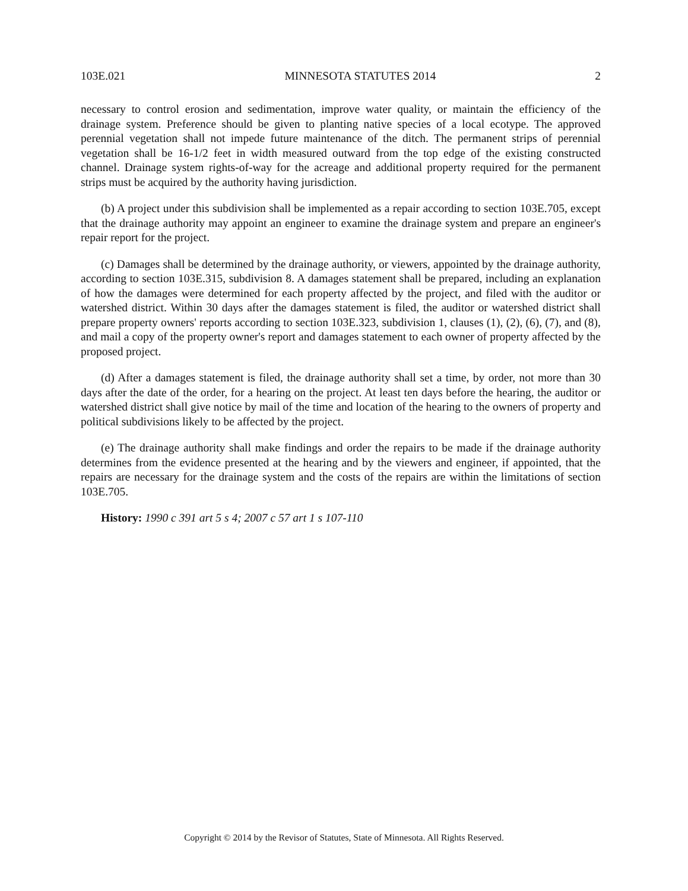103E.021 MINNESOTA STATUTES 2014 2
necessary to control erosion and sedimentation, improve water quality, or maintain the efficiency of the drainage system. Preference should be given to planting native species of a local ecotype. The approved perennial vegetation shall not impede future maintenance of the ditch. The permanent strips of perennial vegetation shall be 16-1/2 feet in width measured outward from the top edge of the existing constructed channel. Drainage system rights-of-way for the acreage and additional property required for the permanent strips must be acquired by the authority having jurisdiction.
(b) A project under this subdivision shall be implemented as a repair according to section 103E.705, except that the drainage authority may appoint an engineer to examine the drainage system and prepare an engineer's repair report for the project.
(c) Damages shall be determined by the drainage authority, or viewers, appointed by the drainage authority, according to section 103E.315, subdivision 8. A damages statement shall be prepared, including an explanation of how the damages were determined for each property affected by the project, and filed with the auditor or watershed district. Within 30 days after the damages statement is filed, the auditor or watershed district shall prepare property owners' reports according to section 103E.323, subdivision 1, clauses (1), (2), (6), (7), and (8), and mail a copy of the property owner's report and damages statement to each owner of property affected by the proposed project.
(d) After a damages statement is filed, the drainage authority shall set a time, by order, not more than 30 days after the date of the order, for a hearing on the project. At least ten days before the hearing, the auditor or watershed district shall give notice by mail of the time and location of the hearing to the owners of property and political subdivisions likely to be affected by the project.
(e) The drainage authority shall make findings and order the repairs to be made if the drainage authority determines from the evidence presented at the hearing and by the viewers and engineer, if appointed, that the repairs are necessary for the drainage system and the costs of the repairs are within the limitations of section 103E.705.
History: 1990 c 391 art 5 s 4; 2007 c 57 art 1 s 107-110
Copyright © 2014 by the Revisor of Statutes, State of Minnesota. All Rights Reserved.